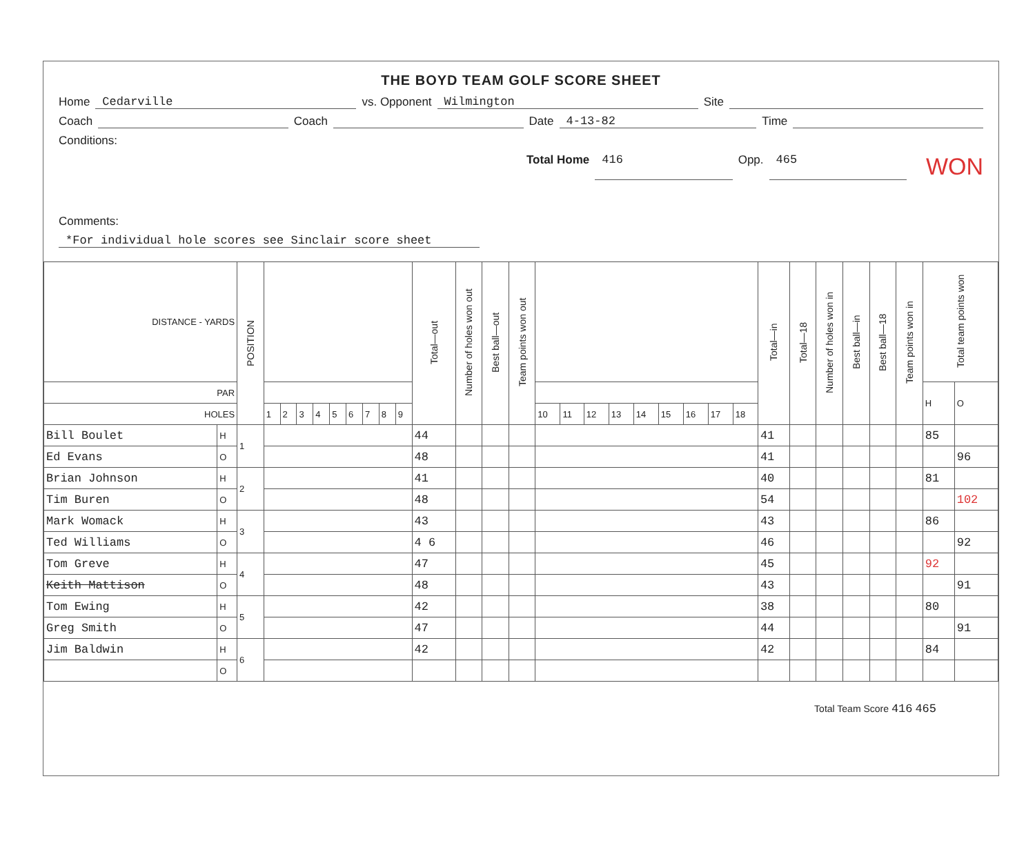THE BOYD TEAM GOLF SCORE SHEET
Home Cedarville vs. Opponent Wilmington Site
Coach Coach Date 4-13-82 Time
Conditions:
Total Home 416 Opp. 465 WON
Comments:
*For individual hole scores see Sinclair score sheet
| DISTANCE - YARDS | | POSITION | | | | | | | | | | Total—out | Number of holes won out | Best ball—out | Team points won out | | | | | | | | | | Total—in | Total—18 | Number of holes won in | Best ball—in | Best ball—18 | Team points won in | Total team points won | |
| PAR | | | | | | | | | | | | | | | | | | | | | | | | | | | | | | | H | O |
| HOLES | | | 1 | 2 | 3 | 4 | 5 | 6 | 7 | 8 | 9 | | | | | 10 | 11 | 12 | 13 | 14 | 15 | 16 | 17 | 18 | | | | | | | | |
| Bill Boulet | H | 1 | | | | | | | | | | 44 | | | | | | | | | | | | | 41 | | | | | | 85 | |
| Ed Evans | O | | | | | | | | | | | 48 | | | | | | | | | | | | | 41 | | | | | | | 96 |
| Brian Johnson | H | 2 | | | | | | | | | | 41 | | | | | | | | | | | | | 40 | | | | | | 81 | |
| Tim Buren | O | | | | | | | | | | | 48 | | | | | | | | | | | | | 54 | | | | | | | 102 |
| Mark Womack | H | 3 | | | | | | | | | | 43 | | | | | | | | | | | | | 43 | | | | | | 86 | |
| Ted Williams | O | | | | | | | | | | | 4 6 | | | | | | | | | | | | | 46 | | | | | | | 92 |
| Tom Greve | H | 4 | | | | | | | | | | 47 | | | | | | | | | | | | | 45 | | | | | | 92 | |
| Keith Mattison | O | | | | | | | | | | | 48 | | | | | | | | | | | | | 43 | | | | | | | 91 |
| Tom Ewing | H | 5 | | | | | | | | | | 42 | | | | | | | | | | | | | 38 | | | | | | 80 | |
| Greg Smith | O | | | | | | | | | | | 47 | | | | | | | | | | | | | 44 | | | | | | | 91 |
| Jim Baldwin | H | 6 | | | | | | | | | | 42 | | | | | | | | | | | | | 42 | | | | | | 84 | |
| | O | | | | | | | | | | | | | | | | | | | | | | | | | | | | | | | |
Total Team Score 416 465